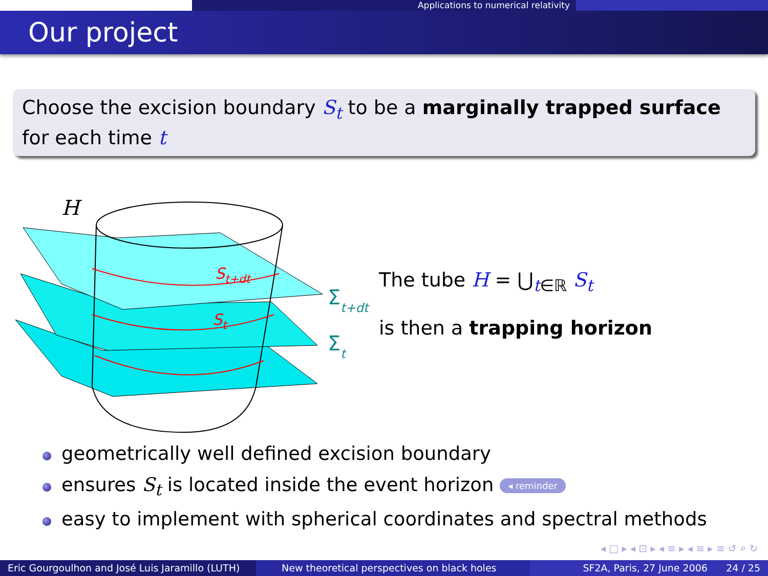Applications to numerical relativity
Our project
Choose the excision boundary S<sub>t</sub> to be a marginally trapped surface for each time t
H
St+dt
St
Σt+dt
Σt
The tube H = ⋃<sub>t∈ℝ</sub> S<sub>t</sub>
is then a trapping horizon
geometrically well defined excision boundary
ensures S<sub>t</sub> is located inside the event horizon ◂ reminder
easy to implement with spherical coordinates and spectral methods
◂ □ ▸ ◂ ⊡ ▸ ◂ ≡ ▸ ◂ ≡ ▸ ≡ ↺ ⌕ ↻
Eric Gourgoulhon and José Luis Jaramillo (LUTH)
New theoretical perspectives on black holes
SF2A, Paris, 27 June 2006 24 / 25